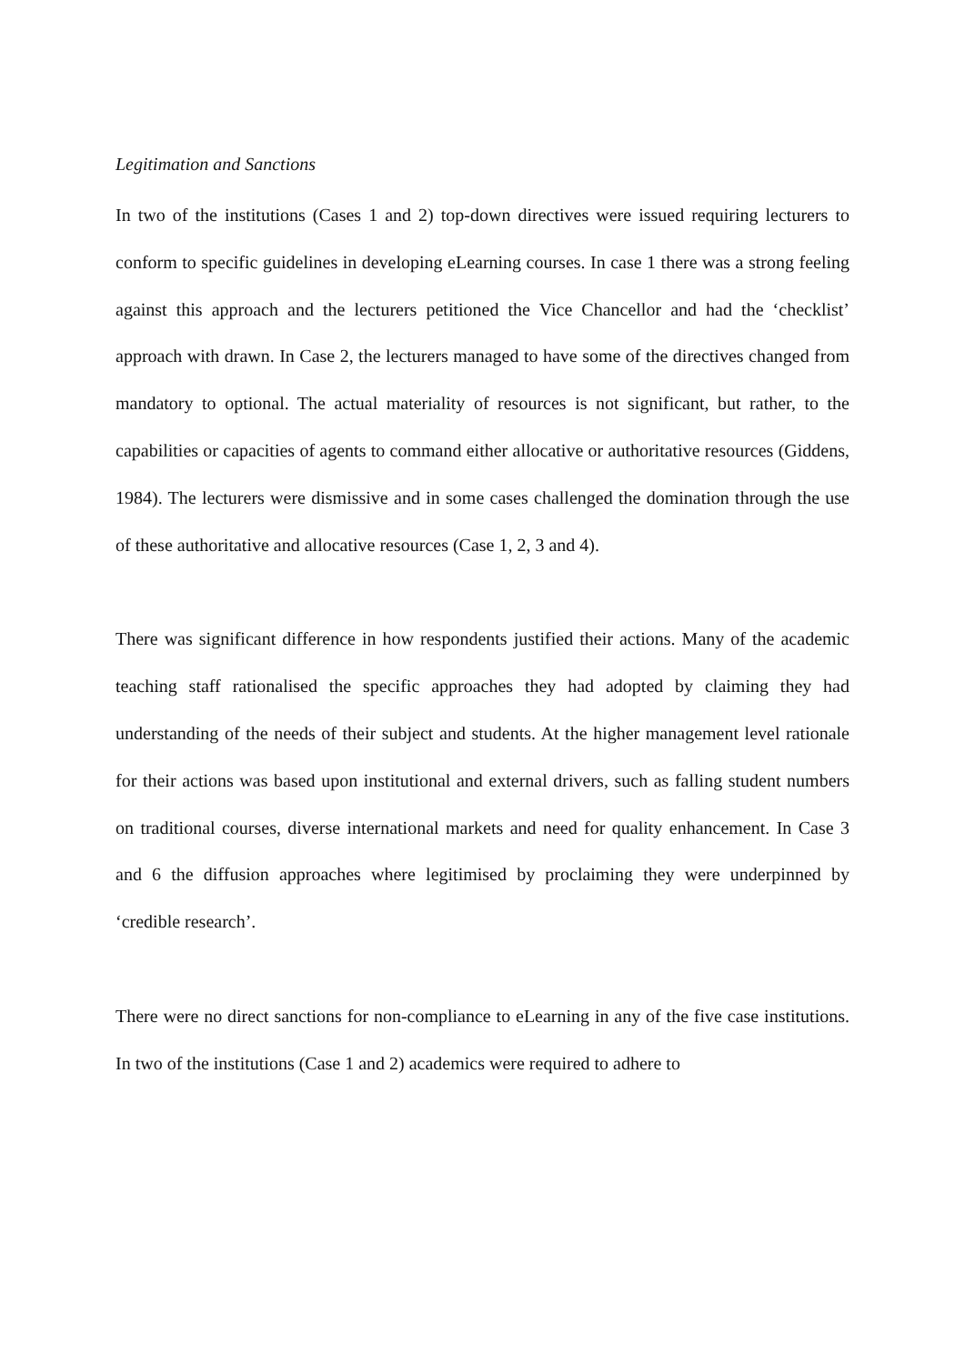Legitimation and Sanctions
In two of the institutions (Cases 1 and 2) top-down directives were issued requiring lecturers to conform to specific guidelines in developing eLearning courses. In case 1 there was a strong feeling against this approach and the lecturers petitioned the Vice Chancellor and had the ‘checklist’ approach with drawn. In Case 2, the lecturers managed to have some of the directives changed from mandatory to optional. The actual materiality of resources is not significant, but rather, to the capabilities or capacities of agents to command either allocative or authoritative resources (Giddens, 1984). The lecturers were dismissive and in some cases challenged the domination through the use of these authoritative and allocative resources (Case 1, 2, 3 and 4).
There was significant difference in how respondents justified their actions. Many of the academic teaching staff rationalised the specific approaches they had adopted by claiming they had understanding of the needs of their subject and students. At the higher management level rationale for their actions was based upon institutional and external drivers, such as falling student numbers on traditional courses, diverse international markets and need for quality enhancement. In Case 3 and 6 the diffusion approaches where legitimised by proclaiming they were underpinned by ‘credible research’.
There were no direct sanctions for non-compliance to eLearning in any of the five case institutions. In two of the institutions (Case 1 and 2) academics were required to adhere to